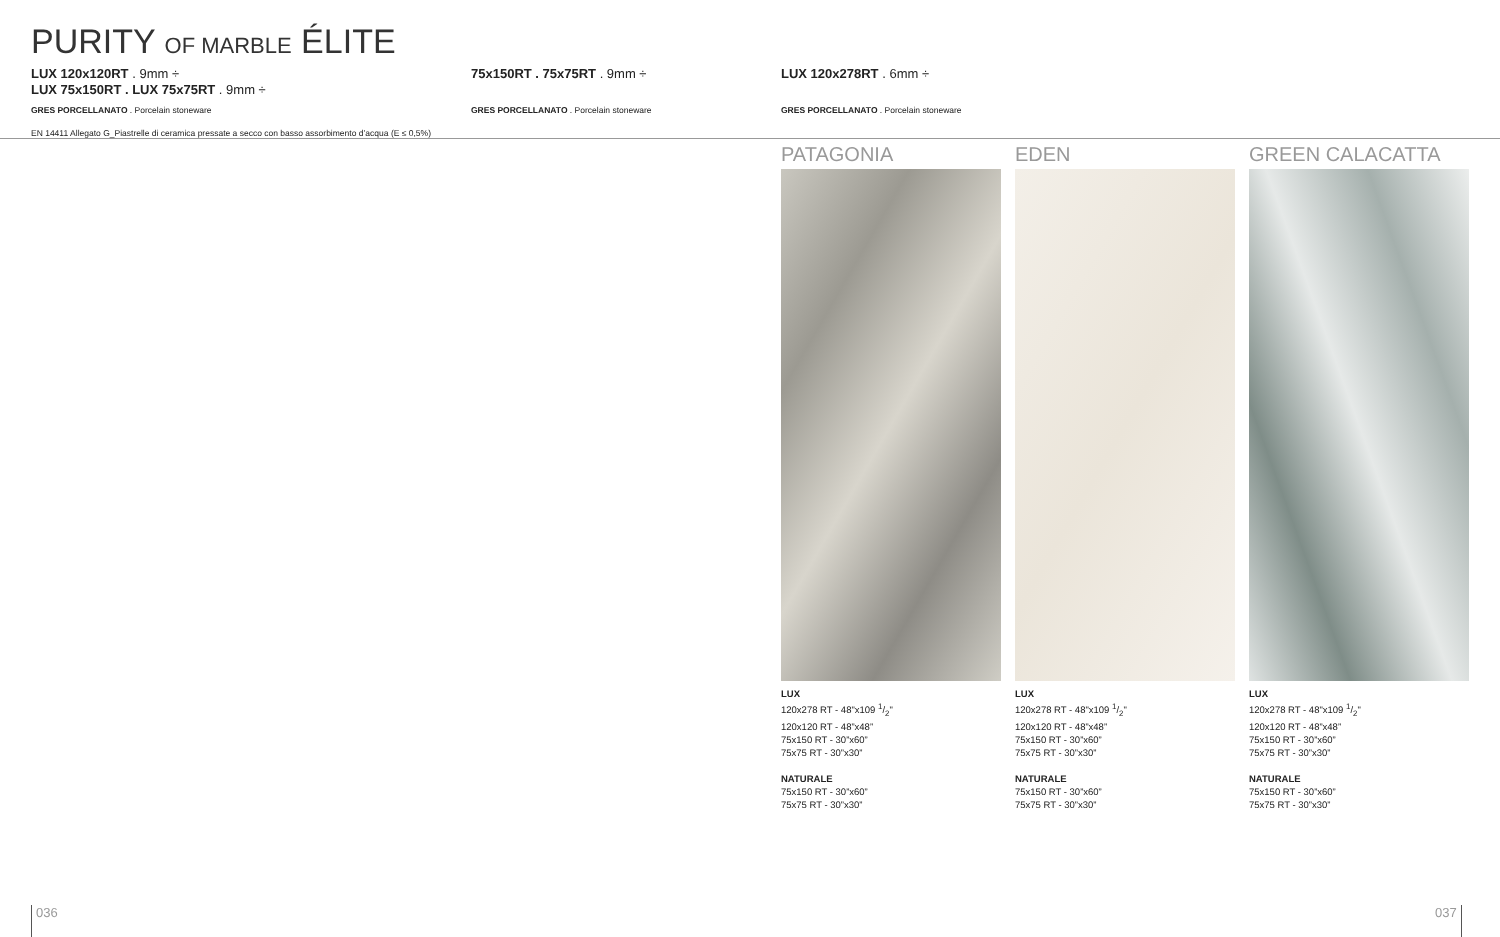PURITY OF MARBLE ÉLITE
LUX 120x120RT . 9mm ÷
LUX 75x150RT . LUX 75x75RT . 9mm ÷
GRES PORCELLANATO . Porcelain stoneware
EN 14411 Allegato G_Piastrelle di ceramica pressate a secco con basso assorbimento d’acqua (E ≤ 0,5%)
75x150RT . 75x75RT . 9mm ÷
GRES PORCELLANATO . Porcelain stoneware
LUX 120x278RT . 6mm ÷
GRES PORCELLANATO . Porcelain stoneware
PATAGONIA
LUX
120x278 RT - 48"x109 1/2"
120x120 RT - 48”x48”
75x150 RT - 30”x60”
75x75 RT - 30”x30”
NATURALE
75x150 RT - 30”x60”
75x75 RT - 30”x30”
EDEN
LUX
120x278 RT - 48"x109 1/2"
120x120 RT - 48”x48”
75x150 RT - 30”x60”
75x75 RT - 30”x30”
NATURALE
75x150 RT - 30”x60”
75x75 RT - 30”x30”
GREEN CALACATTA
LUX
120x278 RT - 48"x109 1/2"
120x120 RT - 48”x48”
75x150 RT - 30”x60”
75x75 RT - 30”x30”
NATURALE
75x150 RT - 30”x60”
75x75 RT - 30”x30”
036 037